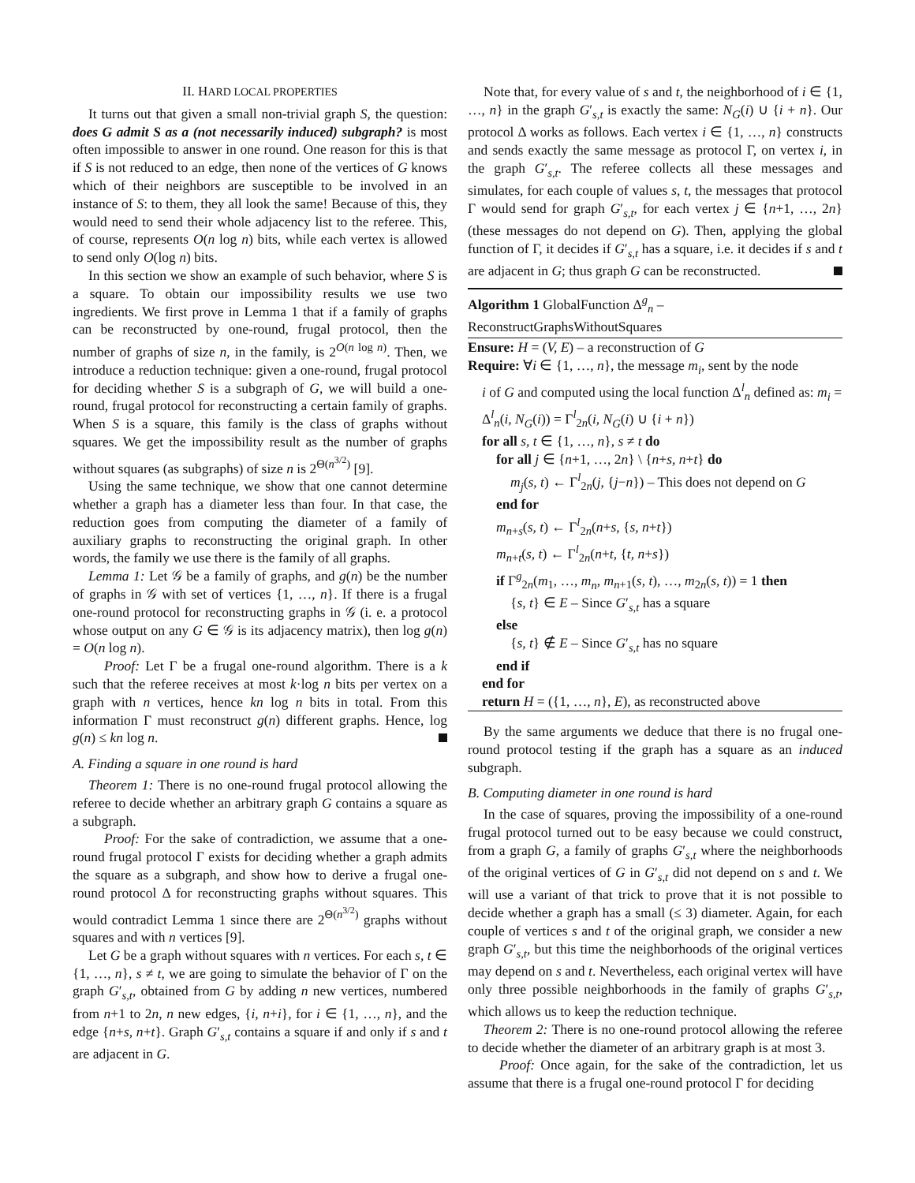II. HARD LOCAL PROPERTIES
It turns out that given a small non-trivial graph S, the question: does G admit S as a (not necessarily induced) subgraph? is most often impossible to answer in one round. One reason for this is that if S is not reduced to an edge, then none of the vertices of G knows which of their neighbors are susceptible to be involved in an instance of S: to them, they all look the same! Because of this, they would need to send their whole adjacency list to the referee. This, of course, represents O(n log n) bits, while each vertex is allowed to send only O(log n) bits.
In this section we show an example of such behavior, where S is a square. To obtain our impossibility results we use two ingredients. We first prove in Lemma 1 that if a family of graphs can be reconstructed by one-round, frugal protocol, then the number of graphs of size n, in the family, is 2<sup>O(n log n)</sup>. Then, we introduce a reduction technique: given a one-round, frugal protocol for deciding whether S is a subgraph of G, we will build a one-round, frugal protocol for reconstructing a certain family of graphs. When S is a square, this family is the class of graphs without squares. We get the impossibility result as the number of graphs without squares (as subgraphs) of size n is 2<sup>Θ(n<sup>3/2</sup>)</sup> [9].
Using the same technique, we show that one cannot determine whether a graph has a diameter less than four. In that case, the reduction goes from computing the diameter of a family of auxiliary graphs to reconstructing the original graph. In other words, the family we use there is the family of all graphs.
Lemma 1: Let 𝒢 be a family of graphs, and g(n) be the number of graphs in 𝒢 with set of vertices {1, …, n}. If there is a frugal one-round protocol for reconstructing graphs in 𝒢 (i. e. a protocol whose output on any G ∈ 𝒢 is its adjacency matrix), then log g(n) = O(n log n).
Proof: Let Γ be a frugal one-round algorithm. There is a k such that the referee receives at most k·log n bits per vertex on a graph with n vertices, hence kn log n bits in total. From this information Γ must reconstruct g(n) different graphs. Hence, log g(n) ≤ kn log n.
A. Finding a square in one round is hard
Theorem 1: There is no one-round frugal protocol allowing the referee to decide whether an arbitrary graph G contains a square as a subgraph.
Proof: For the sake of contradiction, we assume that a one-round frugal protocol Γ exists for deciding whether a graph admits the square as a subgraph, and show how to derive a frugal one-round protocol Δ for reconstructing graphs without squares. This would contradict Lemma 1 since there are 2<sup>Θ(n<sup>3/2</sup>)</sup> graphs without squares and with n vertices [9].
Let G be a graph without squares with n vertices. For each s, t ∈ {1, …, n}, s ≠ t, we are going to simulate the behavior of Γ on the graph G′<sub>s,t</sub>, obtained from G by adding n new vertices, numbered from n+1 to 2n, n new edges, {i, n+i}, for i ∈ {1, …, n}, and the edge {n+s, n+t}. Graph G′<sub>s,t</sub> contains a square if and only if s and t are adjacent in G.
Note that, for every value of s and t, the neighborhood of i ∈ {1, …, n} in the graph G′<sub>s,t</sub> is exactly the same: N<sub>G</sub>(i) ∪ {i + n}. Our protocol Δ works as follows. Each vertex i ∈ {1, …, n} constructs and sends exactly the same message as protocol Γ, on vertex i, in the graph G′<sub>s,t</sub>. The referee collects all these messages and simulates, for each couple of values s, t, the messages that protocol Γ would send for graph G′<sub>s,t</sub>, for each vertex j ∈ {n+1, …, 2n} (these messages do not depend on G). Then, applying the global function of Γ, it decides if G′<sub>s,t</sub> has a square, i.e. it decides if s and t are adjacent in G; thus graph G can be reconstructed.
Algorithm 1 GlobalFunction Δ<sup>g</sup><sub>n</sub> – ReconstructGraphsWithoutSquares
Ensure: H = (V, E) – a reconstruction of G
Require: ∀i ∈ {1, …, n}, the message m<sub>i</sub>, sent by the node
i of G and computed using the local function Δ<sup>l</sup><sub>n</sub> defined as: m<sub>i</sub> = Δ<sup>l</sup><sub>n</sub>(i, N<sub>G</sub>(i)) = Γ<sup>l</sup><sub>2n</sub>(i, N<sub>G</sub>(i) ∪ {i + n})
for all s, t ∈ {1, …, n}, s ≠ t do
for all j ∈ {n+1, …, 2n} \ {n+s, n+t} do
m<sub>j</sub>(s, t) ← Γ<sup>l</sup><sub>2n</sub>(j, {j−n}) – This does not depend on G
end for
m<sub>n+s</sub>(s, t) ← Γ<sup>l</sup><sub>2n</sub>(n+s, {s, n+t})
m<sub>n+t</sub>(s, t) ← Γ<sup>l</sup><sub>2n</sub>(n+t, {t, n+s})
if Γ<sup>g</sup><sub>2n</sub>(m<sub>1</sub>, …, m<sub>n</sub>, m<sub>n+1</sub>(s, t), …, m<sub>2n</sub>(s, t)) = 1 then
{s, t} ∈ E – Since G′<sub>s,t</sub> has a square
else
{s, t} ∉ E – Since G′<sub>s,t</sub> has no square
end if
end for
return H = ({1, …, n}, E), as reconstructed above
By the same arguments we deduce that there is no frugal one-round protocol testing if the graph has a square as an induced subgraph.
B. Computing diameter in one round is hard
In the case of squares, proving the impossibility of a one-round frugal protocol turned out to be easy because we could construct, from a graph G, a family of graphs G′<sub>s,t</sub> where the neighborhoods of the original vertices of G in G′<sub>s,t</sub> did not depend on s and t. We will use a variant of that trick to prove that it is not possible to decide whether a graph has a small (≤ 3) diameter. Again, for each couple of vertices s and t of the original graph, we consider a new graph G′<sub>s,t</sub>, but this time the neighborhoods of the original vertices may depend on s and t. Nevertheless, each original vertex will have only three possible neighborhoods in the family of graphs G′<sub>s,t</sub>, which allows us to keep the reduction technique.
Theorem 2: There is no one-round protocol allowing the referee to decide whether the diameter of an arbitrary graph is at most 3.
Proof: Once again, for the sake of the contradiction, let us assume that there is a frugal one-round protocol Γ for deciding